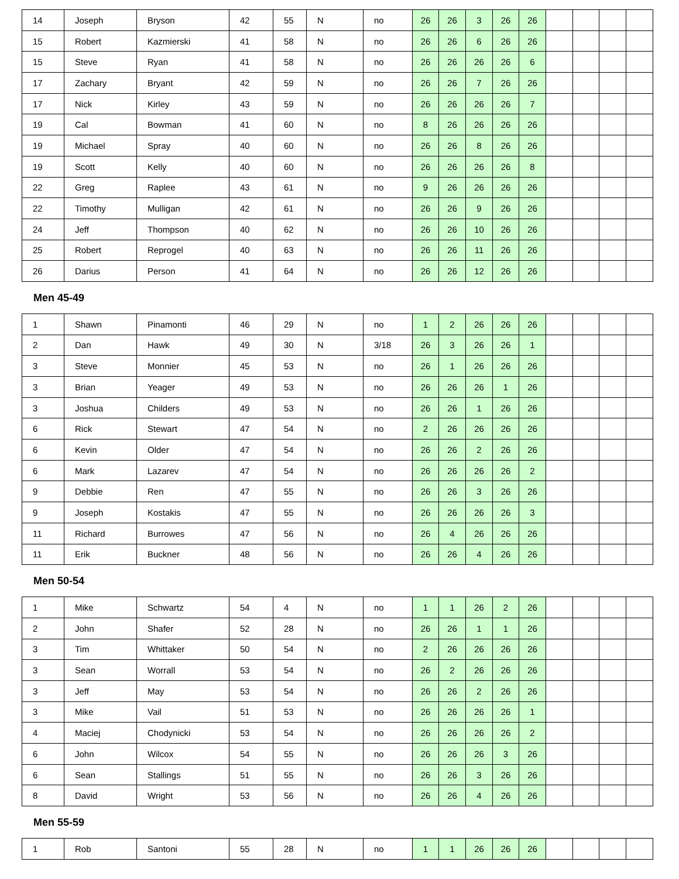| 14 | Joseph | Bryson | 42 | 55 | N | no | 26 | 26 | 3 | 26 | 26 | | | | |
| 15 | Robert | Kazmierski | 41 | 58 | N | no | 26 | 26 | 6 | 26 | 26 | | | | |
| 15 | Steve | Ryan | 41 | 58 | N | no | 26 | 26 | 26 | 26 | 6 | | | | |
| 17 | Zachary | Bryant | 42 | 59 | N | no | 26 | 26 | 7 | 26 | 26 | | | | |
| 17 | Nick | Kirley | 43 | 59 | N | no | 26 | 26 | 26 | 26 | 7 | | | | |
| 19 | Cal | Bowman | 41 | 60 | N | no | 8 | 26 | 26 | 26 | 26 | | | | |
| 19 | Michael | Spray | 40 | 60 | N | no | 26 | 26 | 8 | 26 | 26 | | | | |
| 19 | Scott | Kelly | 40 | 60 | N | no | 26 | 26 | 26 | 26 | 8 | | | | |
| 22 | Greg | Raplee | 43 | 61 | N | no | 9 | 26 | 26 | 26 | 26 | | | | |
| 22 | Timothy | Mulligan | 42 | 61 | N | no | 26 | 26 | 9 | 26 | 26 | | | | |
| 24 | Jeff | Thompson | 40 | 62 | N | no | 26 | 26 | 10 | 26 | 26 | | | | |
| 25 | Robert | Reprogel | 40 | 63 | N | no | 26 | 26 | 11 | 26 | 26 | | | | |
| 26 | Darius | Person | 41 | 64 | N | no | 26 | 26 | 12 | 26 | 26 | | | | |
Men 45-49
| 1 | Shawn | Pinamonti | 46 | 29 | N | no | 1 | 2 | 26 | 26 | 26 | | | | |
| 2 | Dan | Hawk | 49 | 30 | N | 3/18 | 26 | 3 | 26 | 26 | 1 | | | | |
| 3 | Steve | Monnier | 45 | 53 | N | no | 26 | 1 | 26 | 26 | 26 | | | | |
| 3 | Brian | Yeager | 49 | 53 | N | no | 26 | 26 | 26 | 1 | 26 | | | | |
| 3 | Joshua | Childers | 49 | 53 | N | no | 26 | 26 | 1 | 26 | 26 | | | | |
| 6 | Rick | Stewart | 47 | 54 | N | no | 2 | 26 | 26 | 26 | 26 | | | | |
| 6 | Kevin | Older | 47 | 54 | N | no | 26 | 26 | 2 | 26 | 26 | | | | |
| 6 | Mark | Lazarev | 47 | 54 | N | no | 26 | 26 | 26 | 26 | 2 | | | | |
| 9 | Debbie | Ren | 47 | 55 | N | no | 26 | 26 | 3 | 26 | 26 | | | | |
| 9 | Joseph | Kostakis | 47 | 55 | N | no | 26 | 26 | 26 | 26 | 3 | | | | |
| 11 | Richard | Burrowes | 47 | 56 | N | no | 26 | 4 | 26 | 26 | 26 | | | | |
| 11 | Erik | Buckner | 48 | 56 | N | no | 26 | 26 | 4 | 26 | 26 | | | | |
Men 50-54
| 1 | Mike | Schwartz | 54 | 4 | N | no | 1 | 1 | 26 | 2 | 26 | | | | |
| 2 | John | Shafer | 52 | 28 | N | no | 26 | 26 | 1 | 1 | 26 | | | | |
| 3 | Tim | Whittaker | 50 | 54 | N | no | 2 | 26 | 26 | 26 | 26 | | | | |
| 3 | Sean | Worrall | 53 | 54 | N | no | 26 | 2 | 26 | 26 | 26 | | | | |
| 3 | Jeff | May | 53 | 54 | N | no | 26 | 26 | 2 | 26 | 26 | | | | |
| 3 | Mike | Vail | 51 | 53 | N | no | 26 | 26 | 26 | 26 | 1 | | | | |
| 4 | Maciej | Chodynicki | 53 | 54 | N | no | 26 | 26 | 26 | 26 | 2 | | | | |
| 6 | John | Wilcox | 54 | 55 | N | no | 26 | 26 | 26 | 3 | 26 | | | | |
| 6 | Sean | Stallings | 51 | 55 | N | no | 26 | 26 | 3 | 26 | 26 | | | | |
| 8 | David | Wright | 53 | 56 | N | no | 26 | 26 | 4 | 26 | 26 | | | | |
Men 55-59
| 1 | Rob | Santoni | 55 | 28 | N | no | 1 | 1 | 26 | 26 | 26 | | | | |